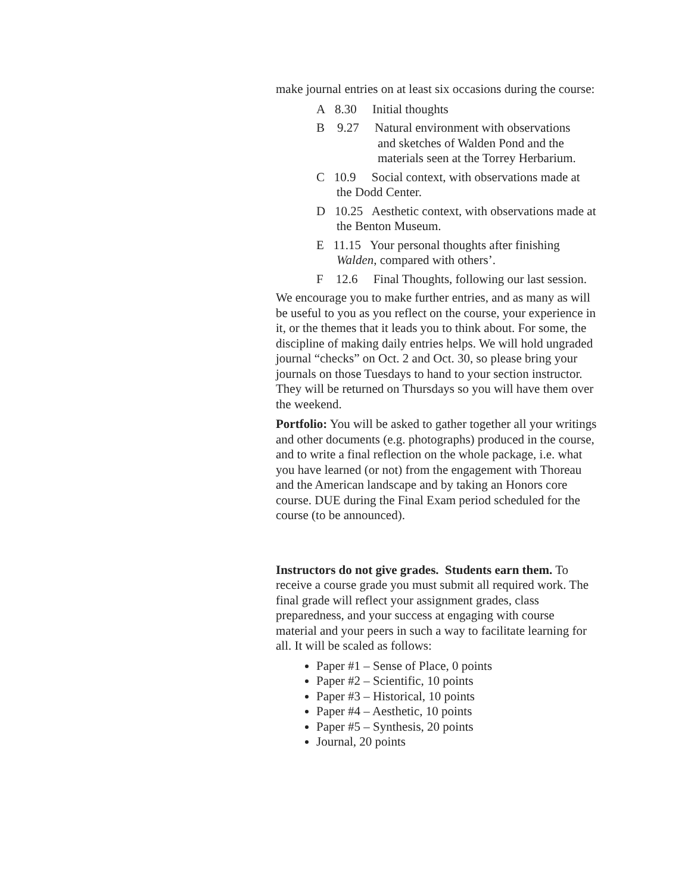make journal entries on at least six occasions during the course:
A 8.30 Initial thoughts
B 9.27 Natural environment with observations
and sketches of Walden Pond and the materials seen at the Torrey Herbarium.
C 10.9 Social context, with observations made at the Dodd Center.
D 10.25 Aesthetic context, with observations made at the Benton Museum.
E 11.15 Your personal thoughts after finishing Walden, compared with others’.
F 12.6 Final Thoughts, following our last session.
We encourage you to make further entries, and as many as will be useful to you as you reflect on the course, your experience in it, or the themes that it leads you to think about. For some, the discipline of making daily entries helps. We will hold ungraded journal “checks” on Oct. 2 and Oct. 30, so please bring your journals on those Tuesdays to hand to your section instructor. They will be returned on Thursdays so you will have them over the weekend.
Portfolio: You will be asked to gather together all your writings and other documents (e.g. photographs) produced in the course, and to write a final reflection on the whole package, i.e. what you have learned (or not) from the engagement with Thoreau and the American landscape and by taking an Honors core course. DUE during the Final Exam period scheduled for the course (to be announced).
Instructors do not give grades. Students earn them. To receive a course grade you must submit all required work. The final grade will reflect your assignment grades, class preparedness, and your success at engaging with course material and your peers in such a way to facilitate learning for all. It will be scaled as follows:
Paper #1 – Sense of Place, 0 points
Paper #2 – Scientific, 10 points
Paper #3 – Historical, 10 points
Paper #4 – Aesthetic, 10 points
Paper #5 – Synthesis, 20 points
Journal, 20 points